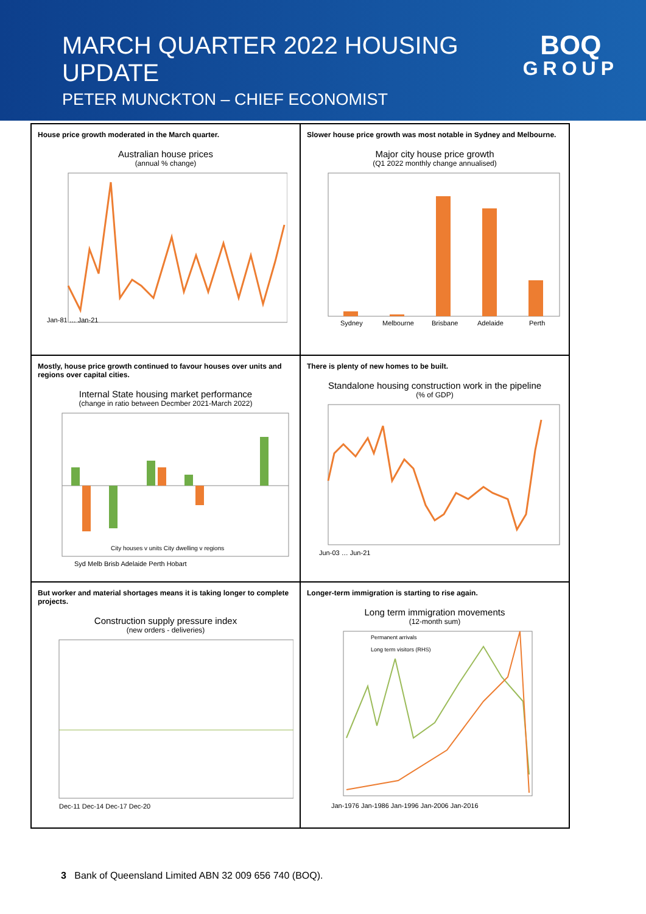MARCH QUARTER 2022 HOUSING UPDATE
PETER MUNCKTON – CHIEF ECONOMIST
BOQ
GROUP
House price growth moderated in the March quarter.
Australian house prices
(annual % change)
Jan-81 … Jan-21
Slower house price growth was most notable in Sydney and Melbourne.
Major city house price growth
(Q1 2022 monthly change annualised)
Sydney
Melbourne
Brisbane
Adelaide
Perth
Mostly, house price growth continued to favour houses over units and regions over capital cities.
Internal State housing market performance
(change in ratio between Decmber 2021-March 2022)
City houses v units City dwelling v regions
Syd Melb Brisb Adelaide Perth Hobart
There is plenty of new homes to be built.
Standalone housing construction work in the pipeline
(% of GDP)
Jun-03 … Jun-21
But worker and material shortages means it is taking longer to complete projects.
Construction supply pressure index
(new orders - deliveries)
Dec-11 Dec-14 Dec-17 Dec-20
Longer-term immigration is starting to rise again.
Long term immigration movements
(12-month sum)
Permanent arrivals
Long term visitors (RHS)
Jan-1976 Jan-1986 Jan-1996 Jan-2006 Jan-2016
3 Bank of Queensland Limited ABN 32 009 656 740 (BOQ).